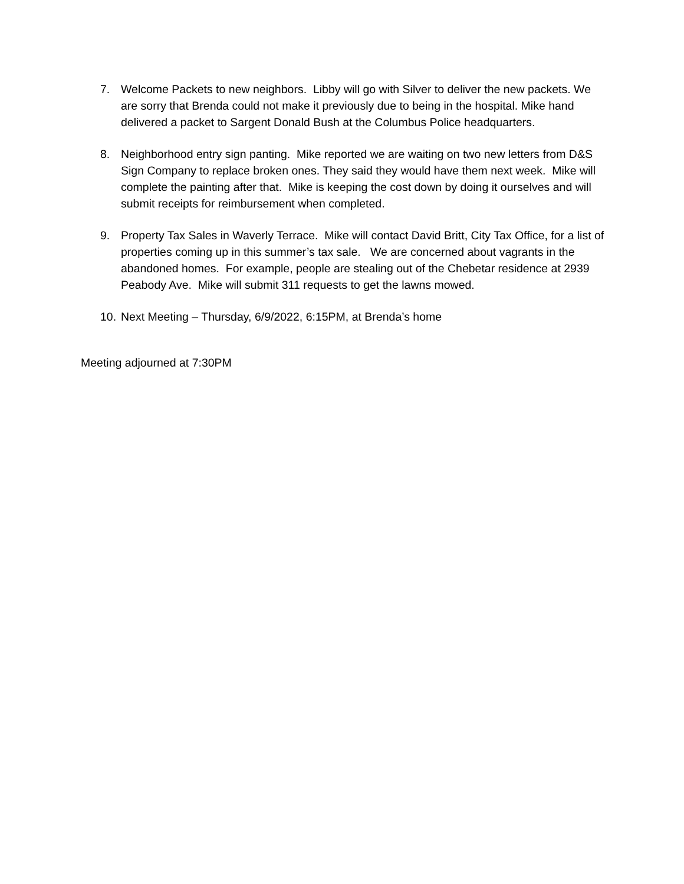7. Welcome Packets to new neighbors. Libby will go with Silver to deliver the new packets. We are sorry that Brenda could not make it previously due to being in the hospital. Mike hand delivered a packet to Sargent Donald Bush at the Columbus Police headquarters.
8. Neighborhood entry sign panting. Mike reported we are waiting on two new letters from D&S Sign Company to replace broken ones. They said they would have them next week. Mike will complete the painting after that. Mike is keeping the cost down by doing it ourselves and will submit receipts for reimbursement when completed.
9. Property Tax Sales in Waverly Terrace. Mike will contact David Britt, City Tax Office, for a list of properties coming up in this summer’s tax sale. We are concerned about vagrants in the abandoned homes. For example, people are stealing out of the Chebetar residence at 2939 Peabody Ave. Mike will submit 311 requests to get the lawns mowed.
10. Next Meeting – Thursday, 6/9/2022, 6:15PM, at Brenda’s home
Meeting adjourned at 7:30PM